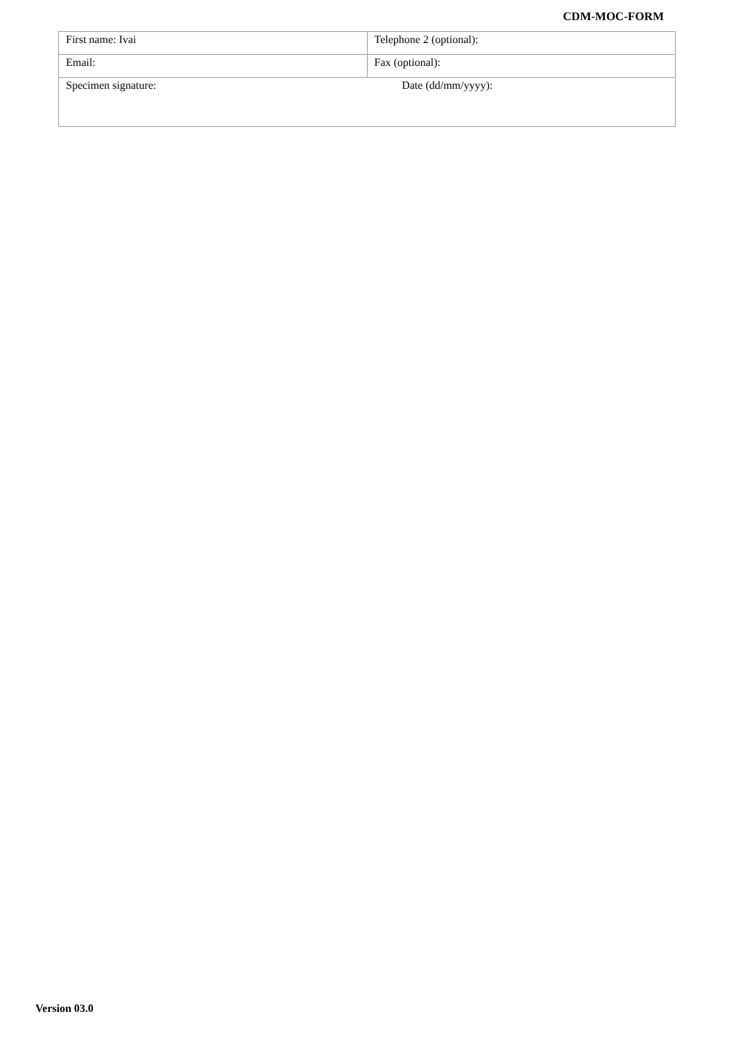CDM-MOC-FORM
| First name: Ivai | Telephone 2 (optional): |
| Email: | Fax (optional): |
| Specimen signature: Date (dd/mm/yyyy): | |
Version 03.0